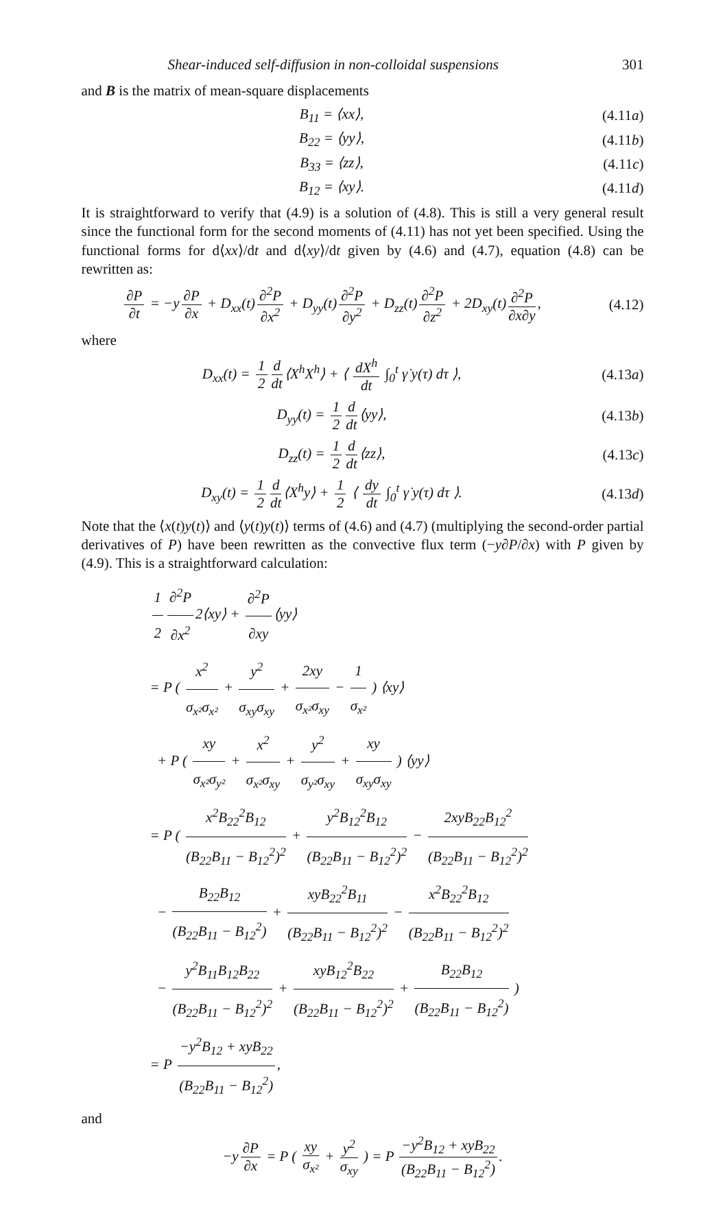Shear-induced self-diffusion in non-colloidal suspensions 301
and B is the matrix of mean-square displacements
B<sub>11</sub> = ⟨xx⟩, (4.11a)
B<sub>22</sub> = ⟨yy⟩, (4.11b)
B<sub>33</sub> = ⟨zz⟩, (4.11c)
B<sub>12</sub> = ⟨xy⟩. (4.11d)
It is straightforward to verify that (4.9) is a solution of (4.8). This is still a very general result since the functional form for the second moments of (4.11) has not yet been specified. Using the functional forms for d⟨xx⟩/dt and d⟨xy⟩/dt given by (4.6) and (4.7), equation (4.8) can be rewritten as:
∂P ∂t = −y ∂P ∂x + D<sub>xx</sub>(t) ∂<sup>2</sup>P ∂x<sup>2</sup> + D<sub>yy</sub>(t) ∂<sup>2</sup>P ∂y<sup>2</sup> + D<sub>zz</sub>(t) ∂<sup>2</sup>P ∂z<sup>2</sup> + 2D<sub>xy</sub>(t) ∂<sup>2</sup>P ∂x∂y, (4.12)
where
D<sub>xx</sub>(t) = 1 2 d dt ⟨X<sup>h</sup>X<sup>h</sup>⟩ + ⟨ dX<sup>h</sup> dt ∫<sub>0</sub><sup>t</sup> γ̇ y(τ) dτ ⟩, (4.13a)
D<sub>yy</sub>(t) = 1 2 d dt ⟨yy⟩, (4.13b)
D<sub>zz</sub>(t) = 1 2 d dt ⟨zz⟩, (4.13c)
D<sub>xy</sub>(t) = 1 2 d dt ⟨X<sup>h</sup>y⟩ + 1 2 ⟨ dy dt ∫<sub>0</sub><sup>t</sup> γ̇ y(τ) dτ ⟩. (4.13d)
Note that the ⟨x(t)y(t)⟩ and ⟨y(t)y(t)⟩ terms of (4.6) and (4.7) (multiplying the second-order partial derivatives of P) have been rewritten as the convective flux term (−y∂P/∂x) with P given by (4.9). This is a straightforward calculation:
1 2 ∂<sup>2</sup>P ∂x<sup>2</sup> 2⟨xy⟩ + ∂<sup>2</sup>P ∂xy ⟨yy⟩
= P ( x<sup>2</sup> σ<sub>x²</sub>σ<sub>x²</sub> + y<sup>2</sup> σ<sub>xy</sub>σ<sub>xy</sub> + 2xy σ<sub>x²</sub>σ<sub>xy</sub> − 1 σ<sub>x²</sub> ) ⟨xy⟩
+ P ( xy σ<sub>x²</sub>σ<sub>y²</sub> + x<sup>2</sup> σ<sub>x²</sub>σ<sub>xy</sub> + y<sup>2</sup> σ<sub>y²</sub>σ<sub>xy</sub> + xy σ<sub>xy</sub>σ<sub>xy</sub> ) ⟨yy⟩
= P ( x<sup>2</sup>B<sub>22</sub><sup>2</sup>B<sub>12</sub> (B<sub>22</sub>B<sub>11</sub> − B<sub>12</sub><sup>2</sup>)<sup>2</sup> + y<sup>2</sup>B<sub>12</sub><sup>2</sup>B<sub>12</sub> (B<sub>22</sub>B<sub>11</sub> − B<sub>12</sub><sup>2</sup>)<sup>2</sup> − 2xyB<sub>22</sub>B<sub>12</sub><sup>2</sup> (B<sub>22</sub>B<sub>11</sub> − B<sub>12</sub><sup>2</sup>)<sup>2</sup>
− B<sub>22</sub>B<sub>12</sub> (B<sub>22</sub>B<sub>11</sub> − B<sub>12</sub><sup>2</sup>) + xyB<sub>22</sub><sup>2</sup>B<sub>11</sub> (B<sub>22</sub>B<sub>11</sub> − B<sub>12</sub><sup>2</sup>)<sup>2</sup> − x<sup>2</sup>B<sub>22</sub><sup>2</sup>B<sub>12</sub> (B<sub>22</sub>B<sub>11</sub> − B<sub>12</sub><sup>2</sup>)<sup>2</sup>
− y<sup>2</sup>B<sub>11</sub>B<sub>12</sub>B<sub>22</sub> (B<sub>22</sub>B<sub>11</sub> − B<sub>12</sub><sup>2</sup>)<sup>2</sup> + xyB<sub>12</sub><sup>2</sup>B<sub>22</sub> (B<sub>22</sub>B<sub>11</sub> − B<sub>12</sub><sup>2</sup>)<sup>2</sup> + B<sub>22</sub>B<sub>12</sub> (B<sub>22</sub>B<sub>11</sub> − B<sub>12</sub><sup>2</sup>) )
= P −y<sup>2</sup>B<sub>12</sub> + xyB<sub>22</sub> (B<sub>22</sub>B<sub>11</sub> − B<sub>12</sub><sup>2</sup>),
and
−y ∂P ∂x = P ( xy σ<sub>x²</sub> + y<sup>2</sup> σ<sub>xy</sub> ) = P −y<sup>2</sup>B<sub>12</sub> + xyB<sub>22</sub> (B<sub>22</sub>B<sub>11</sub> − B<sub>12</sub><sup>2</sup>).